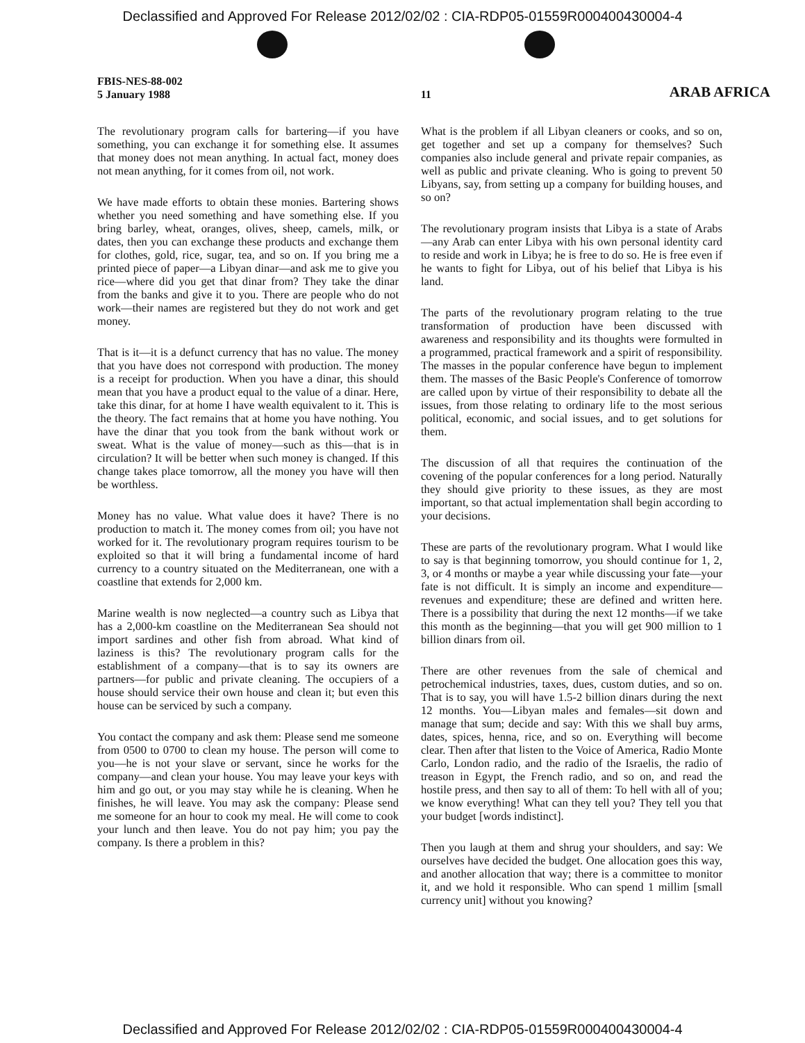Declassified and Approved For Release 2012/02/02 : CIA-RDP05-01559R000400430004-4
FBIS-NES-88-002
5 January 1988
11
ARAB AFRICA
The revolutionary program calls for bartering—if you have something, you can exchange it for something else. It assumes that money does not mean anything. In actual fact, money does not mean anything, for it comes from oil, not work.
We have made efforts to obtain these monies. Bartering shows whether you need something and have something else. If you bring barley, wheat, oranges, olives, sheep, camels, milk, or dates, then you can exchange these products and exchange them for clothes, gold, rice, sugar, tea, and so on. If you bring me a printed piece of paper—a Libyan dinar—and ask me to give you rice—where did you get that dinar from? They take the dinar from the banks and give it to you. There are people who do not work—their names are registered but they do not work and get money.
That is it—it is a defunct currency that has no value. The money that you have does not correspond with production. The money is a receipt for production. When you have a dinar, this should mean that you have a product equal to the value of a dinar. Here, take this dinar, for at home I have wealth equivalent to it. This is the theory. The fact remains that at home you have nothing. You have the dinar that you took from the bank without work or sweat. What is the value of money—such as this—that is in circulation? It will be better when such money is changed. If this change takes place tomorrow, all the money you have will then be worthless.
Money has no value. What value does it have? There is no production to match it. The money comes from oil; you have not worked for it. The revolutionary program requires tourism to be exploited so that it will bring a fundamental income of hard currency to a country situated on the Mediterranean, one with a coastline that extends for 2,000 km.
Marine wealth is now neglected—a country such as Libya that has a 2,000-km coastline on the Mediterranean Sea should not import sardines and other fish from abroad. What kind of laziness is this? The revolutionary program calls for the establishment of a company—that is to say its owners are partners—for public and private cleaning. The occupiers of a house should service their own house and clean it; but even this house can be serviced by such a company.
You contact the company and ask them: Please send me someone from 0500 to 0700 to clean my house. The person will come to you—he is not your slave or servant, since he works for the company—and clean your house. You may leave your keys with him and go out, or you may stay while he is cleaning. When he finishes, he will leave. You may ask the company: Please send me someone for an hour to cook my meal. He will come to cook your lunch and then leave. You do not pay him; you pay the company. Is there a problem in this?
What is the problem if all Libyan cleaners or cooks, and so on, get together and set up a company for themselves? Such companies also include general and private repair companies, as well as public and private cleaning. Who is going to prevent 50 Libyans, say, from setting up a company for building houses, and so on?
The revolutionary program insists that Libya is a state of Arabs—any Arab can enter Libya with his own personal identity card to reside and work in Libya; he is free to do so. He is free even if he wants to fight for Libya, out of his belief that Libya is his land.
The parts of the revolutionary program relating to the true transformation of production have been discussed with awareness and responsibility and its thoughts were formulted in a programmed, practical framework and a spirit of responsibility. The masses in the popular conference have begun to implement them. The masses of the Basic People's Conference of tomorrow are called upon by virtue of their responsibility to debate all the issues, from those relating to ordinary life to the most serious political, economic, and social issues, and to get solutions for them.
The discussion of all that requires the continuation of the covening of the popular conferences for a long period. Naturally they should give priority to these issues, as they are most important, so that actual implementation shall begin according to your decisions.
These are parts of the revolutionary program. What I would like to say is that beginning tomorrow, you should continue for 1, 2, 3, or 4 months or maybe a year while discussing your fate—your fate is not difficult. It is simply an income and expenditure—revenues and expenditure; these are defined and written here. There is a possibility that during the next 12 months—if we take this month as the beginning—that you will get 900 million to 1 billion dinars from oil.
There are other revenues from the sale of chemical and petrochemical industries, taxes, dues, custom duties, and so on. That is to say, you will have 1.5-2 billion dinars during the next 12 months. You—Libyan males and females—sit down and manage that sum; decide and say: With this we shall buy arms, dates, spices, henna, rice, and so on. Everything will become clear. Then after that listen to the Voice of America, Radio Monte Carlo, London radio, and the radio of the Israelis, the radio of treason in Egypt, the French radio, and so on, and read the hostile press, and then say to all of them: To hell with all of you; we know everything! What can they tell you? They tell you that your budget [words indistinct].
Then you laugh at them and shrug your shoulders, and say: We ourselves have decided the budget. One allocation goes this way, and another allocation that way; there is a committee to monitor it, and we hold it responsible. Who can spend 1 millim [small currency unit] without you knowing?
Declassified and Approved For Release 2012/02/02 : CIA-RDP05-01559R000400430004-4